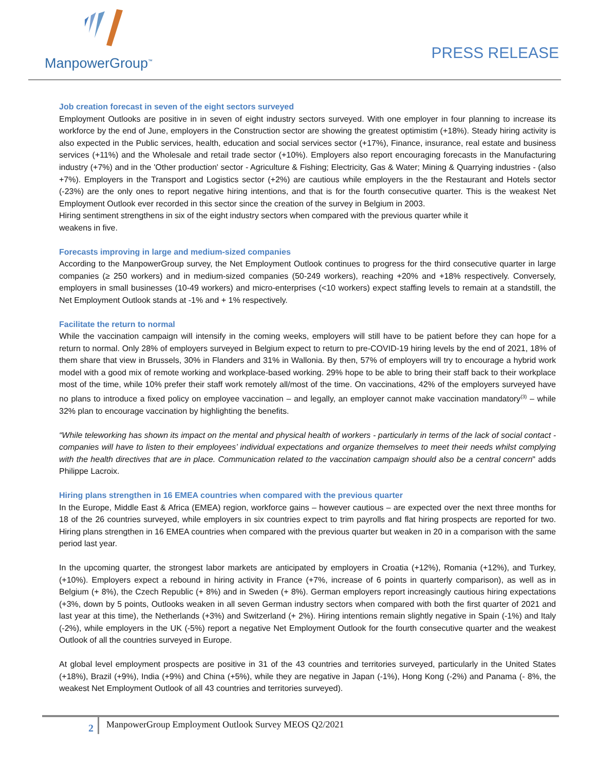ManpowerGroup<sup>™</sup>
PRESS RELEASE
Job creation forecast in seven of the eight sectors surveyed
Employment Outlooks are positive in in seven of eight industry sectors surveyed. With one employer in four planning to increase its workforce by the end of June, employers in the Construction sector are showing the greatest optimistim (+18%). Steady hiring activity is also expected in the Public services, health, education and social services sector (+17%), Finance, insurance, real estate and business services (+11%) and the Wholesale and retail trade sector (+10%). Employers also report encouraging forecasts in the Manufacturing industry (+7%) and in the 'Other production' sector - Agriculture & Fishing; Electricity, Gas & Water; Mining & Quarrying industries - (also +7%). Employers in the Transport and Logistics sector (+2%) are cautious while employers in the the Restaurant and Hotels sector (-23%) are the only ones to report negative hiring intentions, and that is for the fourth consecutive quarter. This is the weakest Net Employment Outlook ever recorded in this sector since the creation of the survey in Belgium in 2003.
Hiring sentiment strengthens in six of the eight industry sectors when compared with the previous quarter while it
weakens in five.
Forecasts improving in large and medium-sized companies
According to the ManpowerGroup survey, the Net Employment Outlook continues to progress for the third consecutive quarter in large companies (≥ 250 workers) and in medium-sized companies (50-249 workers), reaching +20% and +18% respectively. Conversely, employers in small businesses (10-49 workers) and micro-enterprises (<10 workers) expect staffing levels to remain at a standstill, the Net Employment Outlook stands at -1% and + 1% respectively.
Facilitate the return to normal
While the vaccination campaign will intensify in the coming weeks, employers will still have to be patient before they can hope for a return to normal. Only 28% of employers surveyed in Belgium expect to return to pre-COVID-19 hiring levels by the end of 2021, 18% of them share that view in Brussels, 30% in Flanders and 31% in Wallonia. By then, 57% of employers will try to encourage a hybrid work model with a good mix of remote working and workplace-based working. 29% hope to be able to bring their staff back to their workplace most of the time, while 10% prefer their staff work remotely all/most of the time. On vaccinations, 42% of the employers surveyed have no plans to introduce a fixed policy on employee vaccination – and legally, an employer cannot make vaccination mandatory<sup>(3)</sup> – while 32% plan to encourage vaccination by highlighting the benefits.
“While teleworking has shown its impact on the mental and physical health of workers - particularly in terms of the lack of social contact - companies will have to listen to their employees’ individual expectations and organize themselves to meet their needs whilst complying with the health directives that are in place. Communication related to the vaccination campaign should also be a central concern" adds Philippe Lacroix.
Hiring plans strengthen in 16 EMEA countries when compared with the previous quarter
In the Europe, Middle East & Africa (EMEA) region, workforce gains – however cautious – are expected over the next three months for 18 of the 26 countries surveyed, while employers in six countries expect to trim payrolls and flat hiring prospects are reported for two. Hiring plans strengthen in 16 EMEA countries when compared with the previous quarter but weaken in 20 in a comparison with the same period last year.
In the upcoming quarter, the strongest labor markets are anticipated by employers in Croatia (+12%), Romania (+12%), and Turkey, (+10%). Employers expect a rebound in hiring activity in France (+7%, increase of 6 points in quarterly comparison), as well as in Belgium (+ 8%), the Czech Republic (+ 8%) and in Sweden (+ 8%). German employers report increasingly cautious hiring expectations (+3%, down by 5 points, Outlooks weaken in all seven German industry sectors when compared with both the first quarter of 2021 and last year at this time), the Netherlands (+3%) and Switzerland (+ 2%). Hiring intentions remain slightly negative in Spain (-1%) and Italy (-2%), while employers in the UK (-5%) report a negative Net Employment Outlook for the fourth consecutive quarter and the weakest Outlook of all the countries surveyed in Europe.
At global level employment prospects are positive in 31 of the 43 countries and territories surveyed, particularly in the United States (+18%), Brazil (+9%), India (+9%) and China (+5%), while they are negative in Japan (-1%), Hong Kong (-2%) and Panama (- 8%, the weakest Net Employment Outlook of all 43 countries and territories surveyed).
2
ManpowerGroup Employment Outlook Survey MEOS Q2/2021